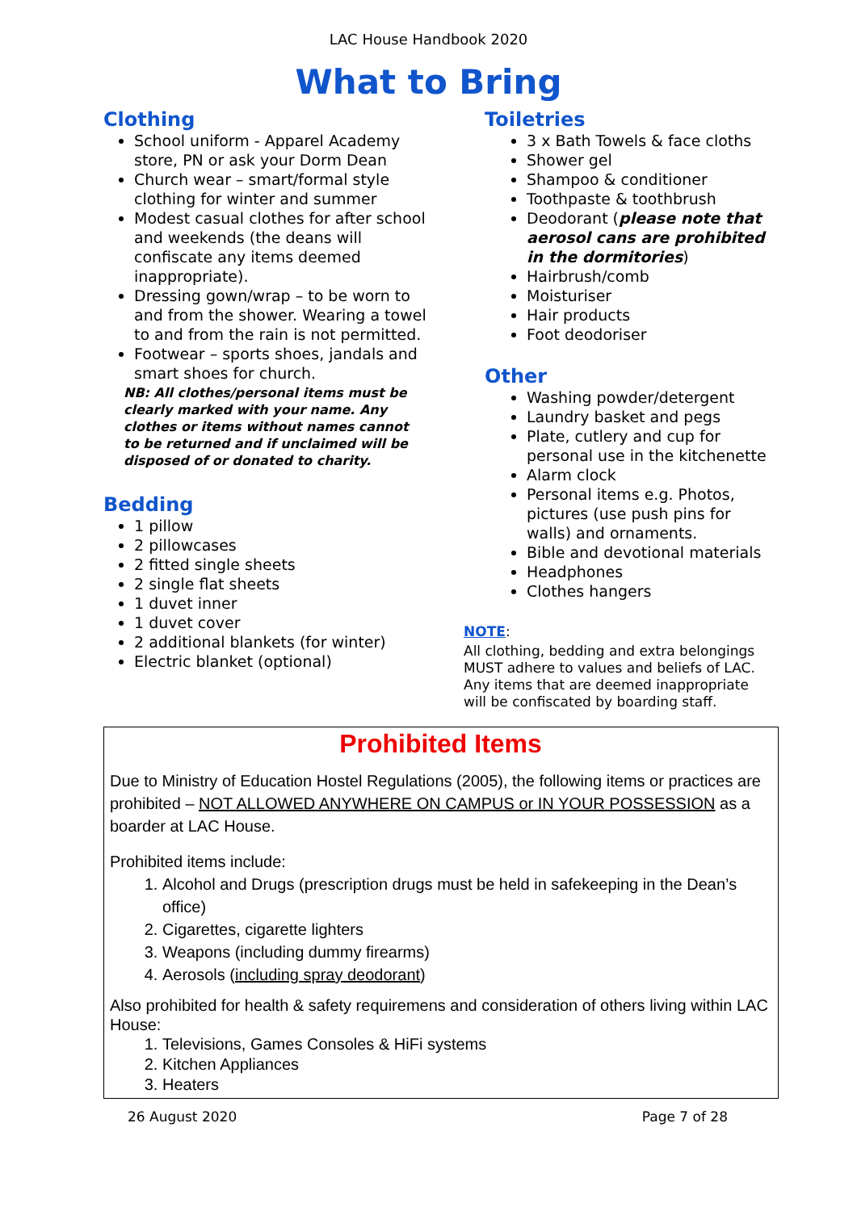LAC House Handbook 2020
What to Bring
Clothing
School uniform - Apparel Academy store, PN or ask your Dorm Dean
Church wear – smart/formal style clothing for winter and summer
Modest casual clothes for after school and weekends (the deans will confiscate any items deemed inappropriate).
Dressing gown/wrap – to be worn to and from the shower. Wearing a towel to and from the rain is not permitted.
Footwear – sports shoes, jandals and smart shoes for church.
NB: All clothes/personal items must be clearly marked with your name. Any clothes or items without names cannot to be returned and if unclaimed will be disposed of or donated to charity.
Bedding
1 pillow
2 pillowcases
2 fitted single sheets
2 single flat sheets
1 duvet inner
1 duvet cover
2 additional blankets (for winter)
Electric blanket (optional)
Toiletries
3 x Bath Towels & face cloths
Shower gel
Shampoo & conditioner
Toothpaste & toothbrush
Deodorant (please note that aerosol cans are prohibited in the dormitories)
Hairbrush/comb
Moisturiser
Hair products
Foot deodoriser
Other
Washing powder/detergent
Laundry basket and pegs
Plate, cutlery and cup for personal use in the kitchenette
Alarm clock
Personal items e.g. Photos, pictures (use push pins for walls) and ornaments.
Bible and devotional materials
Headphones
Clothes hangers
NOTE:
All clothing, bedding and extra belongings MUST adhere to values and beliefs of LAC. Any items that are deemed inappropriate will be confiscated by boarding staff.
Prohibited Items
Due to Ministry of Education Hostel Regulations (2005), the following items or practices are prohibited – NOT ALLOWED ANYWHERE ON CAMPUS or IN YOUR POSSESSION as a boarder at LAC House.
Prohibited items include:
1. Alcohol and Drugs (prescription drugs must be held in safekeeping in the Dean’s office)
2. Cigarettes, cigarette lighters
3. Weapons (including dummy firearms)
4. Aerosols (including spray deodorant)
Also prohibited for health & safety requiremens and consideration of others living within LAC House:
1. Televisions, Games Consoles & HiFi systems
2. Kitchen Appliances
3. Heaters
26 August 2020 Page 7 of 28